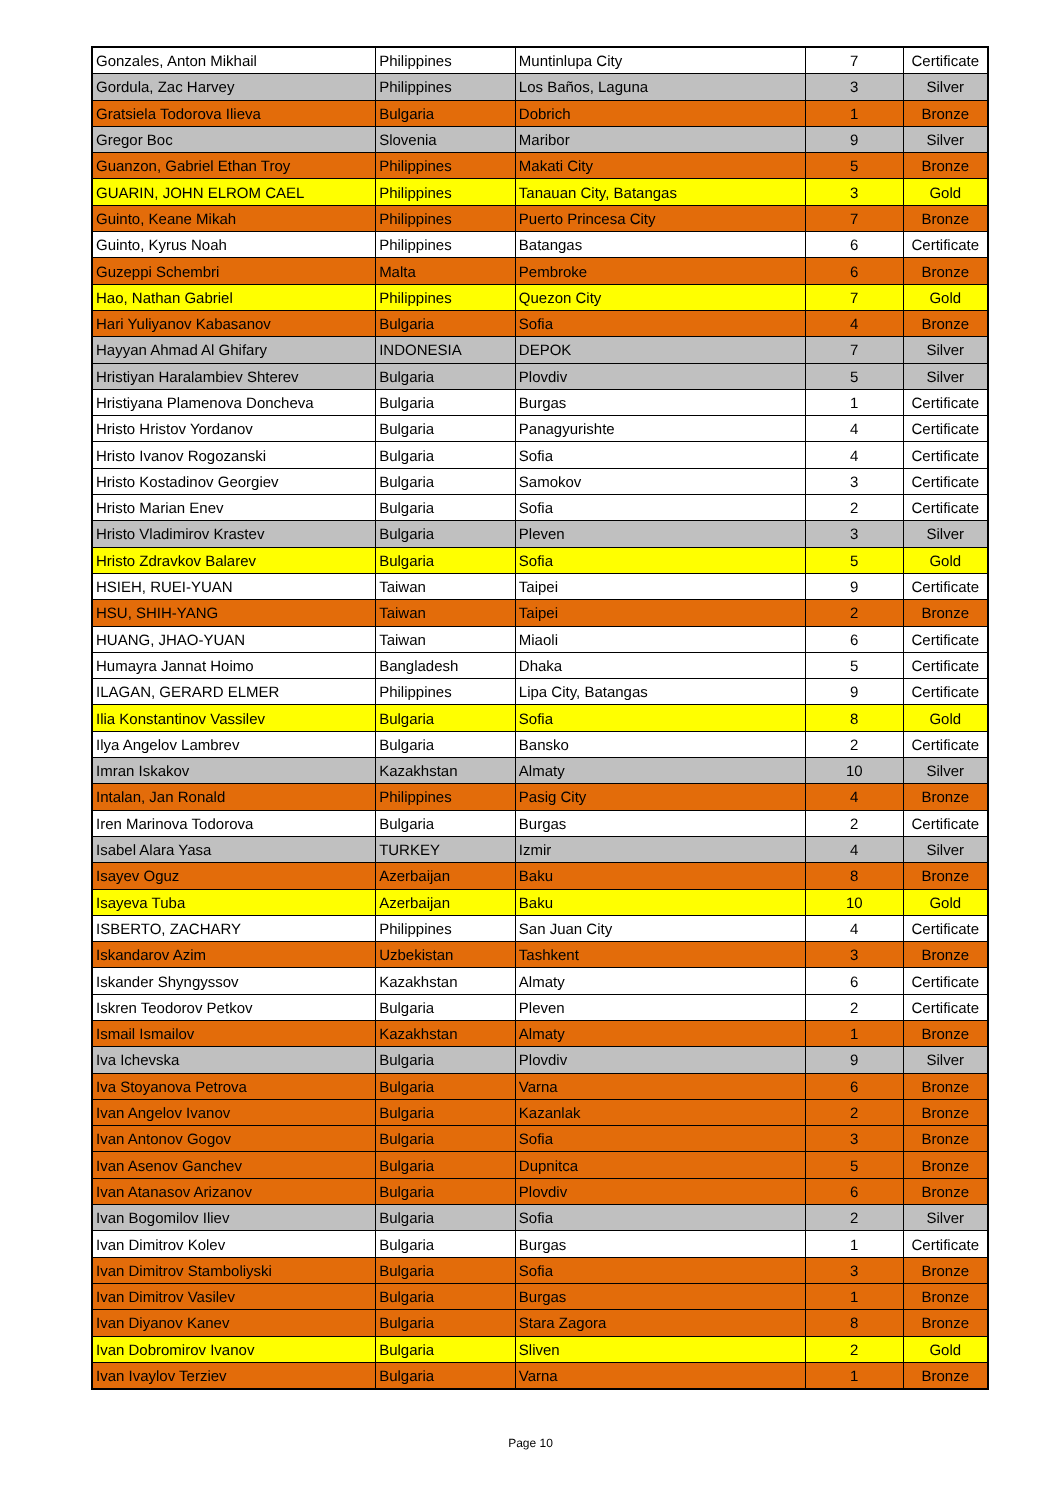| Gonzales, Anton Mikhail | Philippines | Muntinlupa City | 7 | Certificate |
| Gordula, Zac Harvey | Philippines | Los Baños, Laguna | 3 | Silver |
| Gratsiela Todorova Ilieva | Bulgaria | Dobrich | 1 | Bronze |
| Gregor Boc | Slovenia | Maribor | 9 | Silver |
| Guanzon, Gabriel Ethan Troy | Philippines | Makati City | 5 | Bronze |
| GUARIN, JOHN ELROM CAEL | Philippines | Tanauan City, Batangas | 3 | Gold |
| Guinto, Keane Mikah | Philippines | Puerto Princesa City | 7 | Bronze |
| Guinto, Kyrus Noah | Philippines | Batangas | 6 | Certificate |
| Guzeppi Schembri | Malta | Pembroke | 6 | Bronze |
| Hao, Nathan Gabriel | Philippines | Quezon City | 7 | Gold |
| Hari Yuliyanov Kabasanov | Bulgaria | Sofia | 4 | Bronze |
| Hayyan Ahmad Al Ghifary | INDONESIA | DEPOK | 7 | Silver |
| Hristiyan Haralambiev Shterev | Bulgaria | Plovdiv | 5 | Silver |
| Hristiyana Plamenova Doncheva | Bulgaria | Burgas | 1 | Certificate |
| Hristo Hristov Yordanov | Bulgaria | Panagyurishte | 4 | Certificate |
| Hristo Ivanov Rogozanski | Bulgaria | Sofia | 4 | Certificate |
| Hristo Kostadinov Georgiev | Bulgaria | Samokov | 3 | Certificate |
| Hristo Marian Enev | Bulgaria | Sofia | 2 | Certificate |
| Hristo Vladimirov Krastev | Bulgaria | Pleven | 3 | Silver |
| Hristo Zdravkov Balarev | Bulgaria | Sofia | 5 | Gold |
| HSIEH, RUEI-YUAN | Taiwan | Taipei | 9 | Certificate |
| HSU, SHIH-YANG | Taiwan | Taipei | 2 | Bronze |
| HUANG, JHAO-YUAN | Taiwan | Miaoli | 6 | Certificate |
| Humayra Jannat Hoimo | Bangladesh | Dhaka | 5 | Certificate |
| ILAGAN, GERARD ELMER | Philippines | Lipa City, Batangas | 9 | Certificate |
| Ilia Konstantinov Vassilev | Bulgaria | Sofia | 8 | Gold |
| Ilya Angelov Lambrev | Bulgaria | Bansko | 2 | Certificate |
| Imran Iskakov | Kazakhstan | Almaty | 10 | Silver |
| Intalan, Jan Ronald | Philippines | Pasig City | 4 | Bronze |
| Iren Marinova Todorova | Bulgaria | Burgas | 2 | Certificate |
| Isabel Alara Yasa | TURKEY | Izmir | 4 | Silver |
| Isayev Oguz | Azerbaijan | Baku | 8 | Bronze |
| Isayeva Tuba | Azerbaijan | Baku | 10 | Gold |
| ISBERTO, ZACHARY | Philippines | San Juan City | 4 | Certificate |
| Iskandarov Azim | Uzbekistan | Tashkent | 3 | Bronze |
| Iskander Shyngyssov | Kazakhstan | Almaty | 6 | Certificate |
| Iskren Teodorov Petkov | Bulgaria | Pleven | 2 | Certificate |
| Ismail Ismailov | Kazakhstan | Almaty | 1 | Bronze |
| Iva Ichevska | Bulgaria | Plovdiv | 9 | Silver |
| Iva Stoyanova Petrova | Bulgaria | Varna | 6 | Bronze |
| Ivan Angelov Ivanov | Bulgaria | Kazanlak | 2 | Bronze |
| Ivan Antonov Gogov | Bulgaria | Sofia | 3 | Bronze |
| Ivan Asenov Ganchev | Bulgaria | Dupnitca | 5 | Bronze |
| Ivan Atanasov Arizanov | Bulgaria | Plovdiv | 6 | Bronze |
| Ivan Bogomilov Iliev | Bulgaria | Sofia | 2 | Silver |
| Ivan Dimitrov Kolev | Bulgaria | Burgas | 1 | Certificate |
| Ivan Dimitrov Stamboliyski | Bulgaria | Sofia | 3 | Bronze |
| Ivan Dimitrov Vasilev | Bulgaria | Burgas | 1 | Bronze |
| Ivan Diyanov Kanev | Bulgaria | Stara Zagora | 8 | Bronze |
| Ivan Dobromirov Ivanov | Bulgaria | Sliven | 2 | Gold |
| Ivan Ivaylov Terziev | Bulgaria | Varna | 1 | Bronze |
Page 10